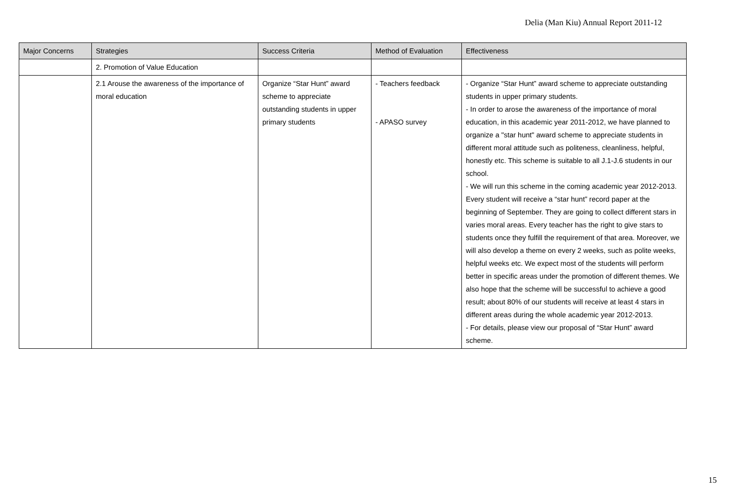Delia (Man Kiu) Annual Report 2011-12
| Major Concerns | Strategies | Success Criteria | Method of Evaluation | Effectiveness |
| --- | --- | --- | --- | --- |
| | 2. Promotion of Value Education | | | |
| | 2.1 Arouse the awareness of the importance of moral education | Organize “Star Hunt” award scheme to appreciate outstanding students in upper primary students | - Teachers feedback - APASO survey | - Organize “Star Hunt” award scheme to appreciate outstanding students in upper primary students. - In order to arose the awareness of the importance of moral education, in this academic year 2011-2012, we have planned to organize a "star hunt" award scheme to appreciate students in different moral attitude such as politeness, cleanliness, helpful, honestly etc. This scheme is suitable to all J.1-J.6 students in our school. - We will run this scheme in the coming academic year 2012-2013. Every student will receive a “star hunt” record paper at the beginning of September. They are going to collect different stars in varies moral areas. Every teacher has the right to give stars to students once they fulfill the requirement of that area. Moreover, we will also develop a theme on every 2 weeks, such as polite weeks, helpful weeks etc. We expect most of the students will perform better in specific areas under the promotion of different themes. We also hope that the scheme will be successful to achieve a good result; about 80% of our students will receive at least 4 stars in different areas during the whole academic year 2012-2013. - For details, please view our proposal of “Star Hunt” award scheme. |
15